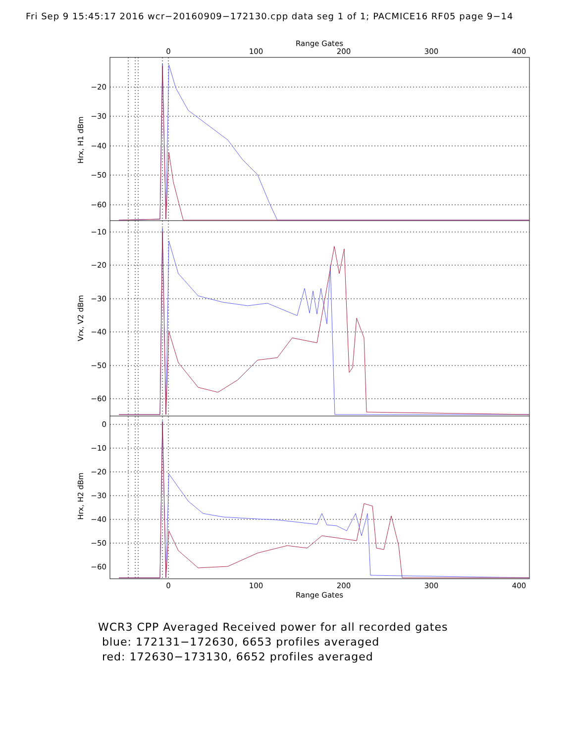Fri Sep 9 15:45:17 2016 wcr−20160909−172130.cpp data seg 1 of 1; PACMICE16 RF05 page 9−14
Range Gates
0
100
200
300
400
−20
−30
−40
−50
−60
−10
−20
−30
−40
−50
−60
0
−10
−20
−30
−40
−50
−60
Hrx, H1 dBm
Vrx, V2 dBm
Hrx, H2 dBm
0
100
200
300
400
Range Gates
WCR3 CPP Averaged Received power for all recorded gates
blue: 172131−172630, 6653 profiles averaged
red: 172630−173130, 6652 profiles averaged